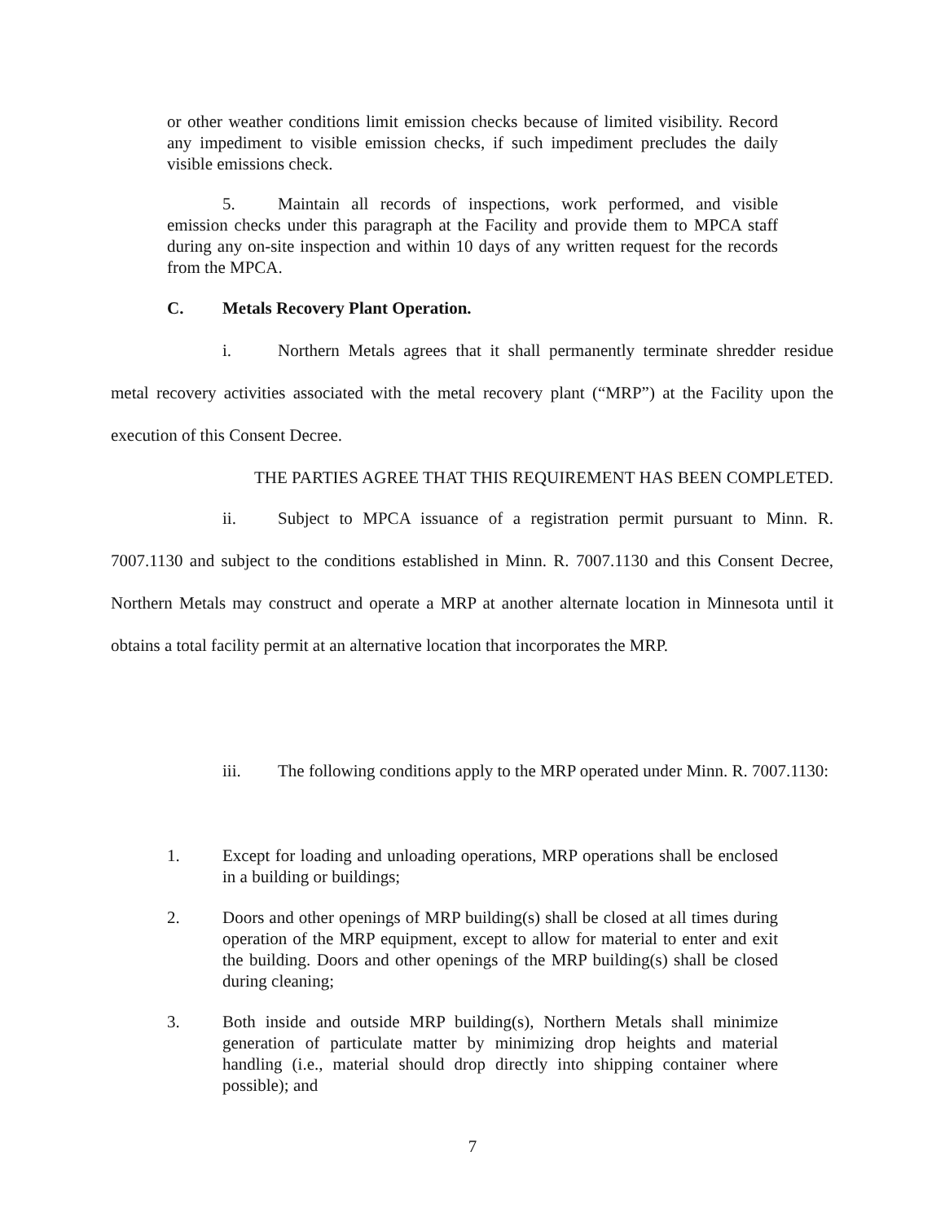or other weather conditions limit emission checks because of limited visibility. Record any impediment to visible emission checks, if such impediment precludes the daily visible emissions check.
5. Maintain all records of inspections, work performed, and visible emission checks under this paragraph at the Facility and provide them to MPCA staff during any on-site inspection and within 10 days of any written request for the records from the MPCA.
C. Metals Recovery Plant Operation.
i. Northern Metals agrees that it shall permanently terminate shredder residue metal recovery activities associated with the metal recovery plant (“MRP”) at the Facility upon the execution of this Consent Decree.
THE PARTIES AGREE THAT THIS REQUIREMENT HAS BEEN COMPLETED.
ii. Subject to MPCA issuance of a registration permit pursuant to Minn. R. 7007.1130 and subject to the conditions established in Minn. R. 7007.1130 and this Consent Decree, Northern Metals may construct and operate a MRP at another alternate location in Minnesota until it obtains a total facility permit at an alternative location that incorporates the MRP.
iii. The following conditions apply to the MRP operated under Minn. R. 7007.1130:
1. Except for loading and unloading operations, MRP operations shall be enclosed in a building or buildings;
2. Doors and other openings of MRP building(s) shall be closed at all times during operation of the MRP equipment, except to allow for material to enter and exit the building. Doors and other openings of the MRP building(s) shall be closed during cleaning;
3. Both inside and outside MRP building(s), Northern Metals shall minimize generation of particulate matter by minimizing drop heights and material handling (i.e., material should drop directly into shipping container where possible); and
7